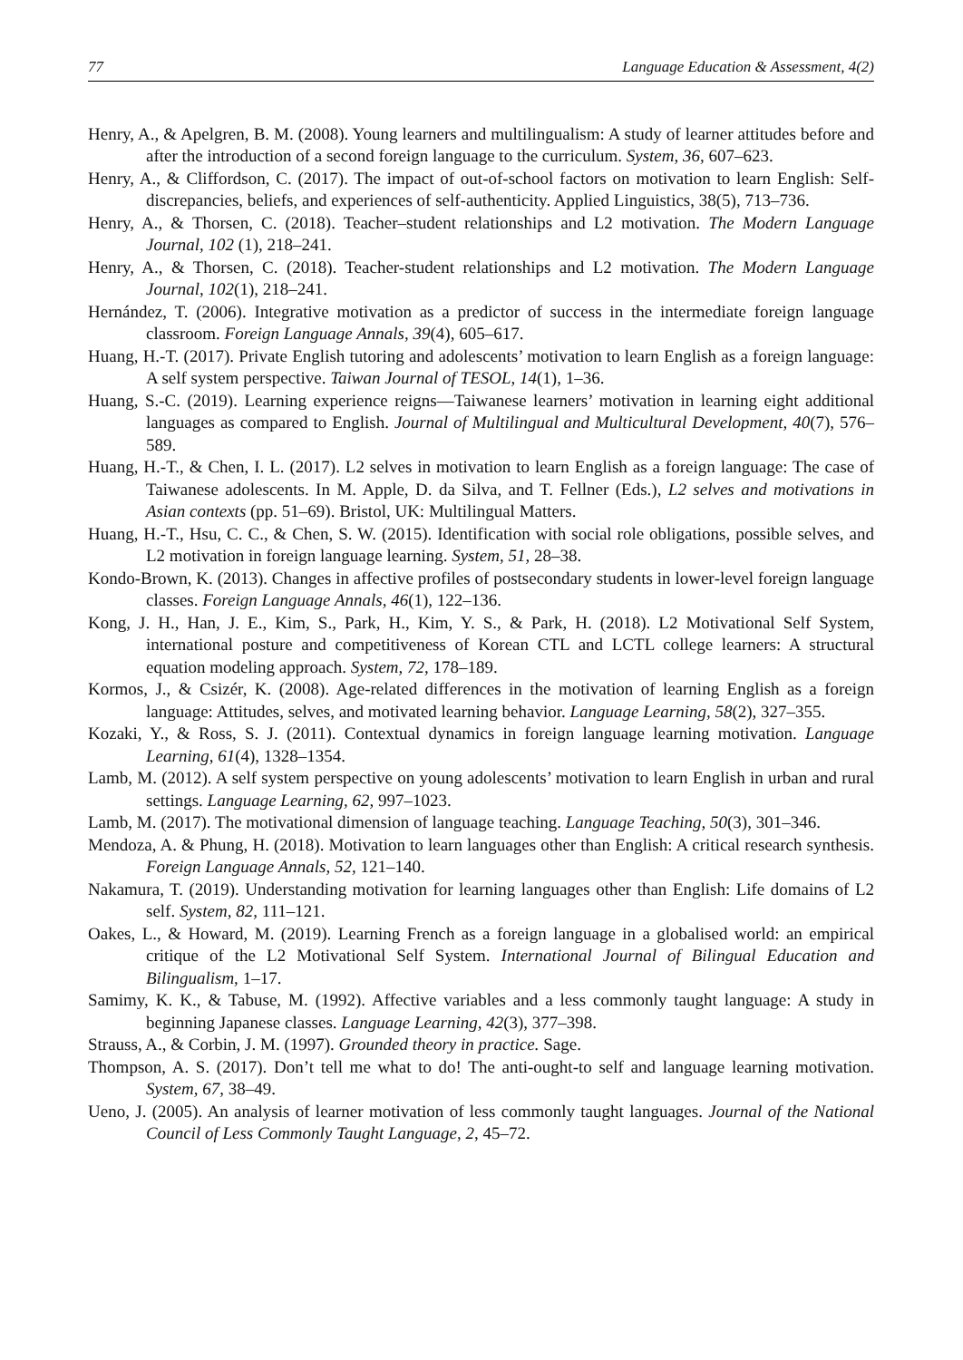77 Language Education & Assessment, 4(2)
Henry, A., & Apelgren, B. M. (2008). Young learners and multilingualism: A study of learner attitudes before and after the introduction of a second foreign language to the curriculum. System, 36, 607–623.
Henry, A., & Cliffordson, C. (2017). The impact of out-of-school factors on motivation to learn English: Self-discrepancies, beliefs, and experiences of self-authenticity. Applied Linguistics, 38(5), 713–736.
Henry, A., & Thorsen, C. (2018). Teacher–student relationships and L2 motivation. The Modern Language Journal, 102 (1), 218–241.
Henry, A., & Thorsen, C. (2018). Teacher-student relationships and L2 motivation. The Modern Language Journal, 102(1), 218–241.
Hernández, T. (2006). Integrative motivation as a predictor of success in the intermediate foreign language classroom. Foreign Language Annals, 39(4), 605–617.
Huang, H.-T. (2017). Private English tutoring and adolescents’ motivation to learn English as a foreign language: A self system perspective. Taiwan Journal of TESOL, 14(1), 1–36.
Huang, S.-C. (2019). Learning experience reigns—Taiwanese learners’ motivation in learning eight additional languages as compared to English. Journal of Multilingual and Multicultural Development, 40(7), 576–589.
Huang, H.-T., & Chen, I. L. (2017). L2 selves in motivation to learn English as a foreign language: The case of Taiwanese adolescents. In M. Apple, D. da Silva, and T. Fellner (Eds.), L2 selves and motivations in Asian contexts (pp. 51–69). Bristol, UK: Multilingual Matters.
Huang, H.-T., Hsu, C. C., & Chen, S. W. (2015). Identification with social role obligations, possible selves, and L2 motivation in foreign language learning. System, 51, 28–38.
Kondo-Brown, K. (2013). Changes in affective profiles of postsecondary students in lower‐level foreign language classes. Foreign Language Annals, 46(1), 122–136.
Kong, J. H., Han, J. E., Kim, S., Park, H., Kim, Y. S., & Park, H. (2018). L2 Motivational Self System, international posture and competitiveness of Korean CTL and LCTL college learners: A structural equation modeling approach. System, 72, 178–189.
Kormos, J., & Csizér, K. (2008). Age-related differences in the motivation of learning English as a foreign language: Attitudes, selves, and motivated learning behavior. Language Learning, 58(2), 327–355.
Kozaki, Y., & Ross, S. J. (2011). Contextual dynamics in foreign language learning motivation. Language Learning, 61(4), 1328–1354.
Lamb, M. (2012). A self system perspective on young adolescents’ motivation to learn English in urban and rural settings. Language Learning, 62, 997–1023.
Lamb, M. (2017). The motivational dimension of language teaching. Language Teaching, 50(3), 301–346.
Mendoza, A. & Phung, H. (2018). Motivation to learn languages other than English: A critical research synthesis. Foreign Language Annals, 52, 121–140.
Nakamura, T. (2019). Understanding motivation for learning languages other than English: Life domains of L2 self. System, 82, 111–121.
Oakes, L., & Howard, M. (2019). Learning French as a foreign language in a globalised world: an empirical critique of the L2 Motivational Self System. International Journal of Bilingual Education and Bilingualism, 1–17.
Samimy, K. K., & Tabuse, M. (1992). Affective variables and a less commonly taught language: A study in beginning Japanese classes. Language Learning, 42(3), 377–398.
Strauss, A., & Corbin, J. M. (1997). Grounded theory in practice. Sage.
Thompson, A. S. (2017). Don’t tell me what to do! The anti-ought-to self and language learning motivation. System, 67, 38–49.
Ueno, J. (2005). An analysis of learner motivation of less commonly taught languages. Journal of the National Council of Less Commonly Taught Language, 2, 45–72.